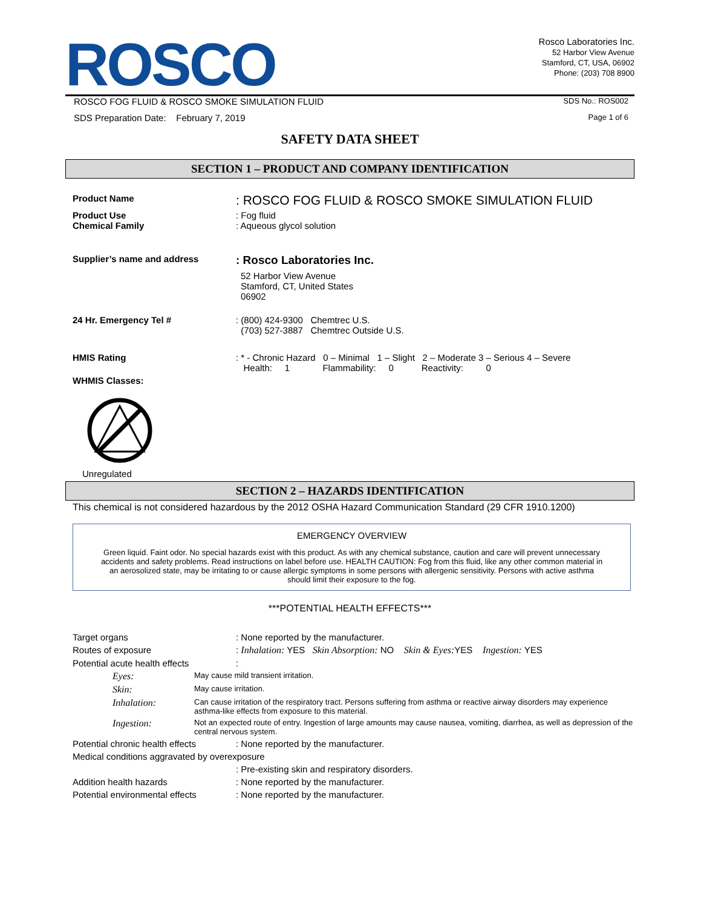ROSCO
Rosco Laboratories Inc.
52 Harbor View Avenue
Stamford, CT, USA, 06902
Phone: (203) 708 8900
ROSCO FOG FLUID & ROSCO SMOKE SIMULATION FLUID SDS No.: ROS002
SDS Preparation Date: February 7, 2019 Page 1 of 6
SAFETY DATA SHEET
SECTION 1 – PRODUCT AND COMPANY IDENTIFICATION
Product Name
: ROSCO FOG FLUID & ROSCO SMOKE SIMULATION FLUID
Product Use
Chemical Family
: Fog fluid
: Aqueous glycol solution
Supplier’s name and address
: Rosco Laboratories Inc.
52 Harbor View Avenue
Stamford, CT, United States
06902
24 Hr. Emergency Tel # : (800) 424-9300 Chemtrec U.S.
(703) 527-3887 Chemtrec Outside U.S.
HMIS Rating : * - Chronic Hazard 0 – Minimal 1 – Slight 2 – Moderate 3 – Serious 4 – Severe
Health: 1 Flammability: 0 Reactivity: 0
WHMIS Classes:
Unregulated
SECTION 2 – HAZARDS IDENTIFICATION
This chemical is not considered hazardous by the 2012 OSHA Hazard Communication Standard (29 CFR 1910.1200)
EMERGENCY OVERVIEW
Green liquid. Faint odor. No special hazards exist with this product. As with any chemical substance, caution and care will prevent unnecessary accidents and safety problems. Read instructions on label before use. HEALTH CAUTION: Fog from this fluid, like any other common material in an aerosolized state, may be irritating to or cause allergic symptoms in some persons with allergenic sensitivity. Persons with active asthma should limit their exposure to the fog.
***POTENTIAL HEALTH EFFECTS***
Target organs : None reported by the manufacturer.
Routes of exposure : Inhalation: YES Skin Absorption: NO Skin & Eyes: YES Ingestion: YES
Potential acute health effects :
Eyes: May cause mild transient irritation.
Skin: May cause irritation.
Inhalation: Can cause irritation of the respiratory tract. Persons suffering from asthma or reactive airway disorders may experience asthma-like effects from exposure to this material.
Ingestion: Not an expected route of entry. Ingestion of large amounts may cause nausea, vomiting, diarrhea, as well as depression of the central nervous system.
Potential chronic health effects
: None reported by the manufacturer.
Medical conditions aggravated by overexposure
: Pre-existing skin and respiratory disorders.
Addition health hazards : None reported by the manufacturer.
Potential environmental effects
: None reported by the manufacturer.